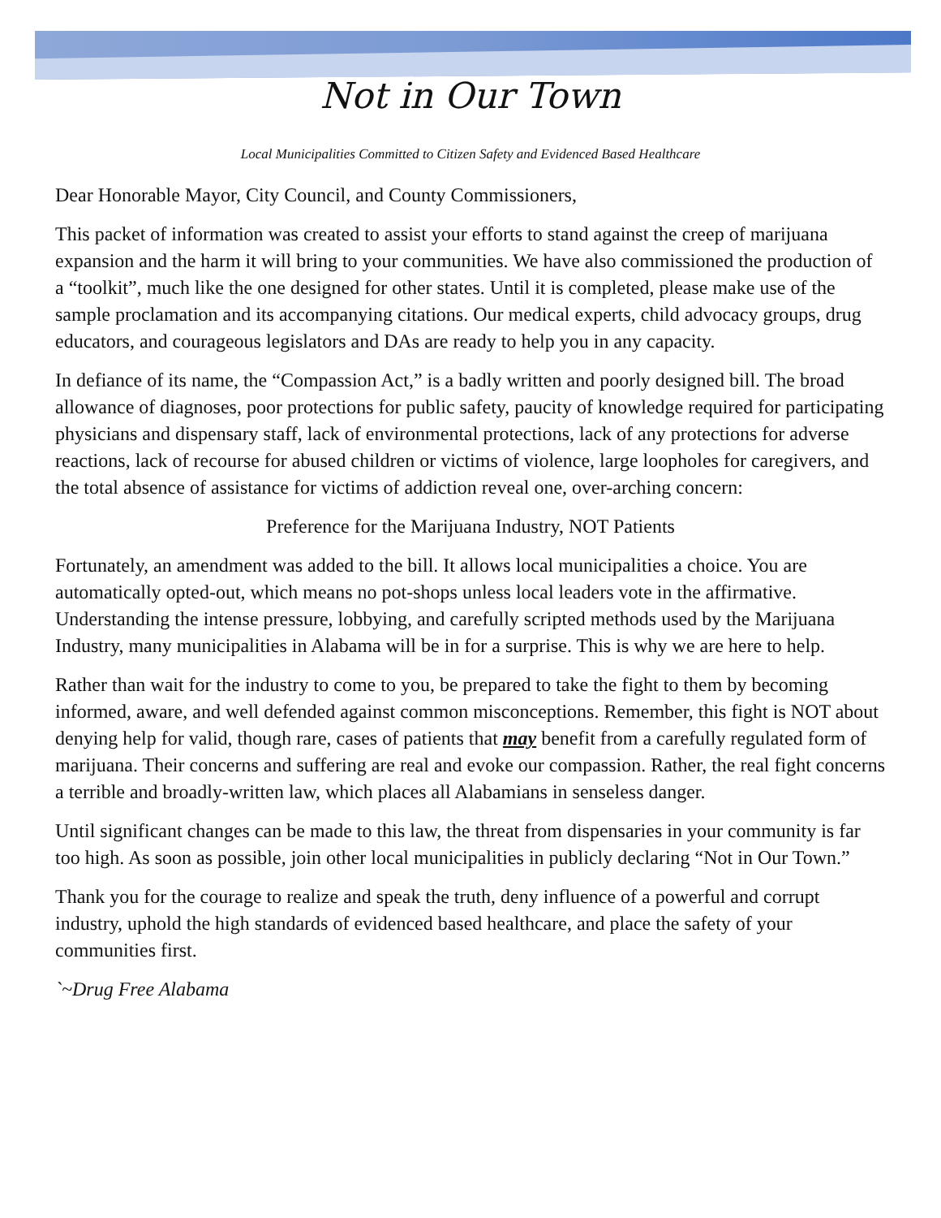Not in Our Town
Local Municipalities Committed to Citizen Safety and Evidenced Based Healthcare
Dear Honorable Mayor, City Council, and County Commissioners,
This packet of information was created to assist your efforts to stand against the creep of marijuana expansion and the harm it will bring to your communities. We have also commissioned the production of a “toolkit”, much like the one designed for other states. Until it is completed, please make use of the sample proclamation and its accompanying citations. Our medical experts, child advocacy groups, drug educators, and courageous legislators and DAs are ready to help you in any capacity.
In defiance of its name, the “Compassion Act,” is a badly written and poorly designed bill. The broad allowance of diagnoses, poor protections for public safety, paucity of knowledge required for participating physicians and dispensary staff, lack of environmental protections, lack of any protections for adverse reactions, lack of recourse for abused children or victims of violence, large loopholes for caregivers, and the total absence of assistance for victims of addiction reveal one, over-arching concern:
Preference for the Marijuana Industry, NOT Patients
Fortunately, an amendment was added to the bill. It allows local municipalities a choice. You are automatically opted-out, which means no pot-shops unless local leaders vote in the affirmative. Understanding the intense pressure, lobbying, and carefully scripted methods used by the Marijuana Industry, many municipalities in Alabama will be in for a surprise. This is why we are here to help.
Rather than wait for the industry to come to you, be prepared to take the fight to them by becoming informed, aware, and well defended against common misconceptions. Remember, this fight is NOT about denying help for valid, though rare, cases of patients that may benefit from a carefully regulated form of marijuana. Their concerns and suffering are real and evoke our compassion. Rather, the real fight concerns a terrible and broadly-written law, which places all Alabamians in senseless danger.
Until significant changes can be made to this law, the threat from dispensaries in your community is far too high. As soon as possible, join other local municipalities in publicly declaring “Not in Our Town.”
Thank you for the courage to realize and speak the truth, deny influence of a powerful and corrupt industry, uphold the high standards of evidenced based healthcare, and place the safety of your communities first.
`~Drug Free Alabama